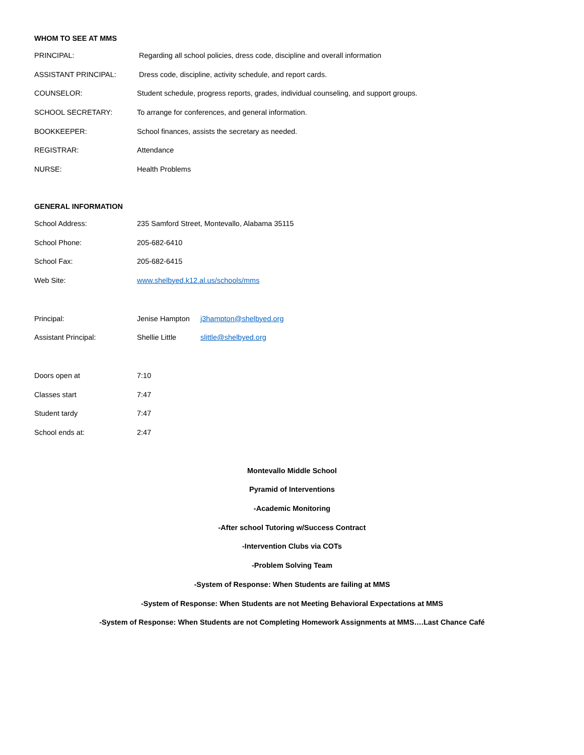WHOM TO SEE AT MMS
PRINCIPAL: Regarding all school policies, dress code, discipline and overall information
ASSISTANT PRINCIPAL: Dress code, discipline, activity schedule, and report cards.
COUNSELOR: Student schedule, progress reports, grades, individual counseling, and support groups.
SCHOOL SECRETARY: To arrange for conferences, and general information.
BOOKKEEPER: School finances, assists the secretary as needed.
REGISTRAR: Attendance
NURSE: Health Problems
GENERAL INFORMATION
School Address: 235 Samford Street, Montevallo, Alabama 35115
School Phone: 205-682-6410
School Fax: 205-682-6415
Web Site: www.shelbyed.k12.al.us/schools/mms
Principal: Jenise Hampton j3hampton@shelbyed.org
Assistant Principal: Shellie Little slittle@shelbyed.org
Doors open at 7:10
Classes start 7:47
Student tardy 7:47
School ends at: 2:47
Montevallo Middle School
Pyramid of Interventions
-Academic Monitoring
-After school Tutoring w/Success Contract
-Intervention Clubs via COTs
-Problem Solving Team
-System of Response: When Students are failing at MMS
-System of Response: When Students are not Meeting Behavioral Expectations at MMS
-System of Response: When Students are not Completing Homework Assignments at MMS….Last Chance Café